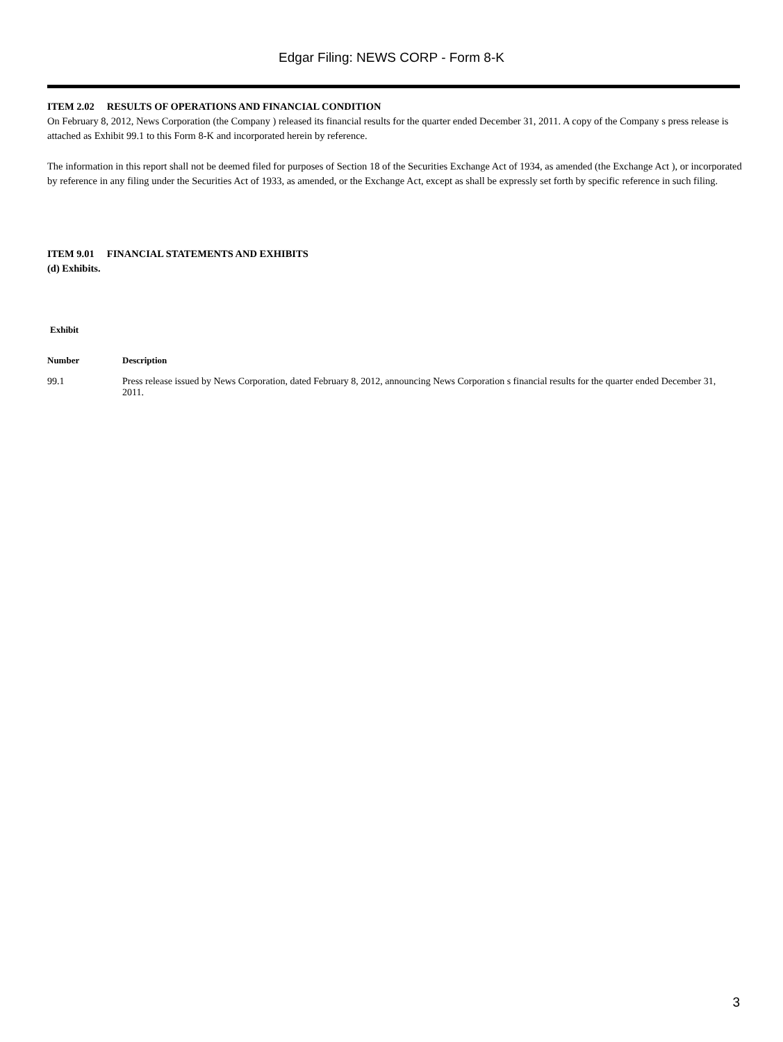Edgar Filing: NEWS CORP - Form 8-K
ITEM 2.02 RESULTS OF OPERATIONS AND FINANCIAL CONDITION
On February 8, 2012, News Corporation (the Company ) released its financial results for the quarter ended December 31, 2011. A copy of the Company s press release is attached as Exhibit 99.1 to this Form 8-K and incorporated herein by reference.
The information in this report shall not be deemed filed for purposes of Section 18 of the Securities Exchange Act of 1934, as amended (the Exchange Act ), or incorporated by reference in any filing under the Securities Act of 1933, as amended, or the Exchange Act, except as shall be expressly set forth by specific reference in such filing.
ITEM 9.01 FINANCIAL STATEMENTS AND EXHIBITS
(d) Exhibits.
| Exhibit | |
| --- | --- |
| Number | Description |
| 99.1 | Press release issued by News Corporation, dated February 8, 2012, announcing News Corporation s financial results for the quarter ended December 31, 2011. |
3